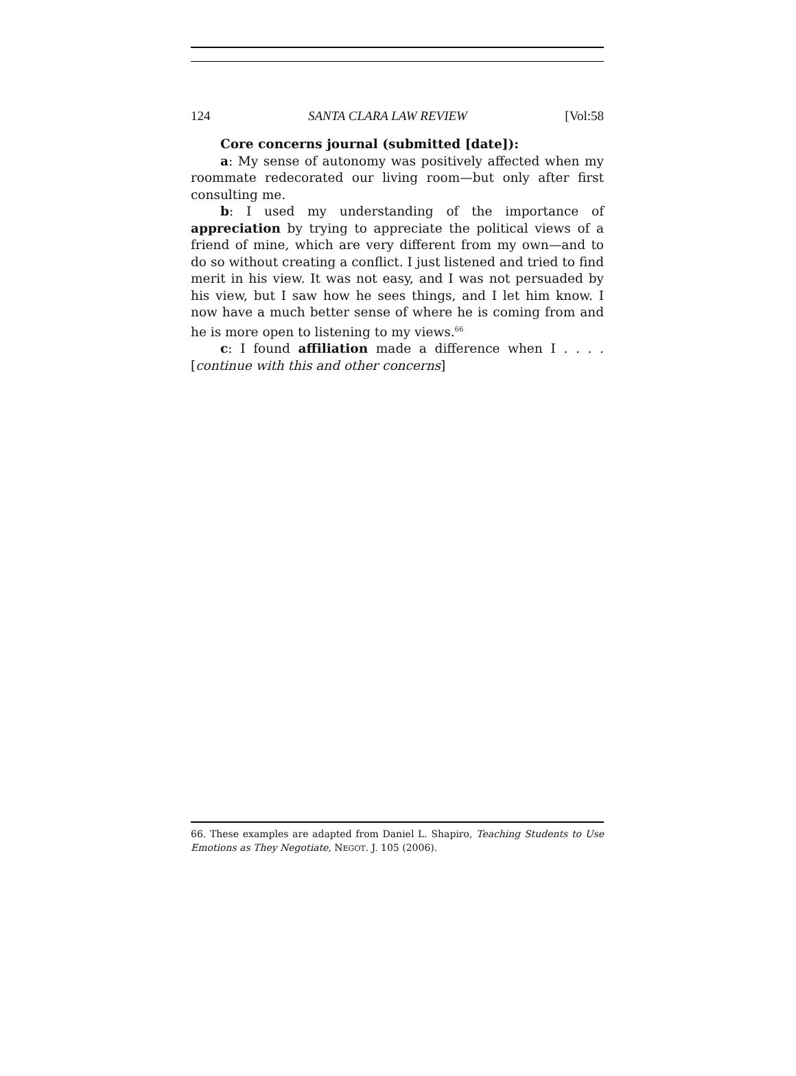124 SANTA CLARA LAW REVIEW [Vol:58
Core concerns journal (submitted [date]):
a: My sense of autonomy was positively affected when my roommate redecorated our living room—but only after first consulting me.
b: I used my understanding of the importance of appreciation by trying to appreciate the political views of a friend of mine, which are very different from my own—and to do so without creating a conflict. I just listened and tried to find merit in his view. It was not easy, and I was not persuaded by his view, but I saw how he sees things, and I let him know. I now have a much better sense of where he is coming from and he is more open to listening to my views.<sup>66</sup>
c: I found affiliation made a difference when I . . . . [continue with this and other concerns]
66. These examples are adapted from Daniel L. Shapiro, Teaching Students to Use Emotions as They Negotiate, NEGOT. J. 105 (2006).